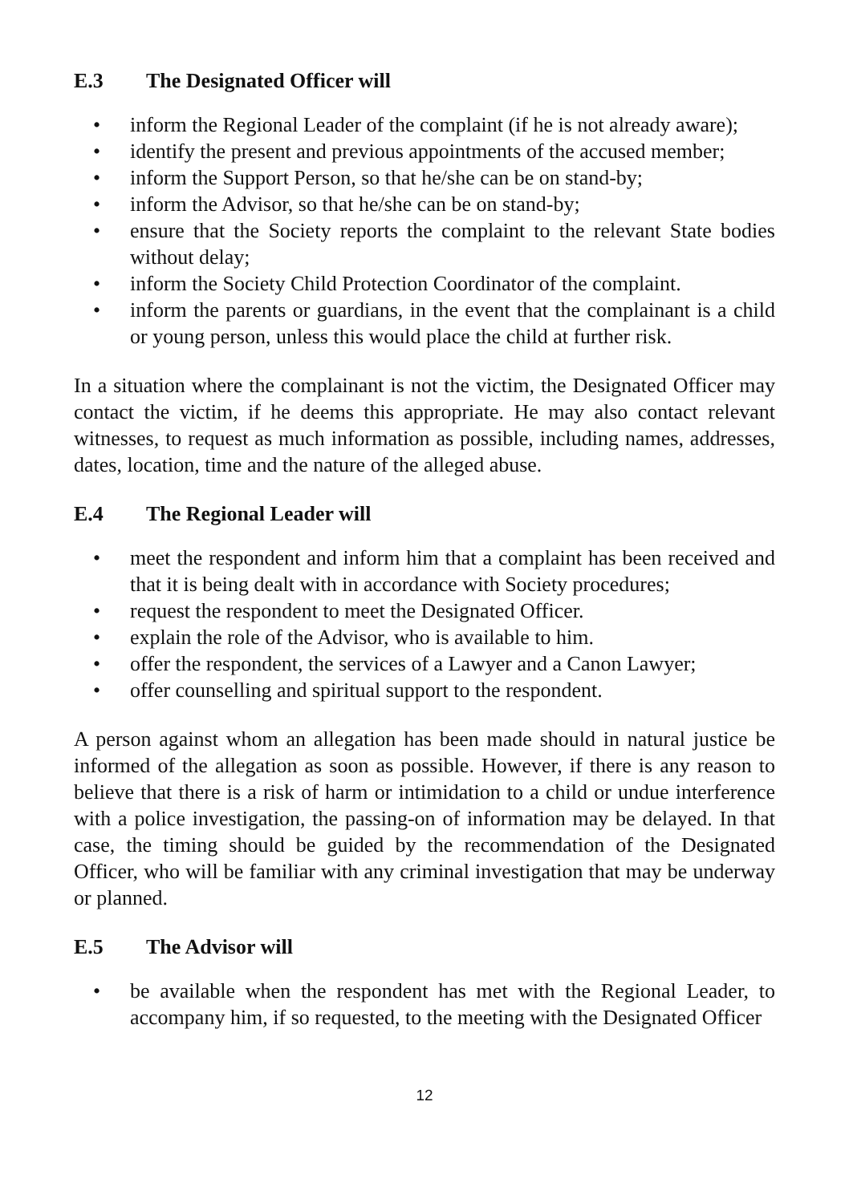E.3 The Designated Officer will
• inform the Regional Leader of the complaint (if he is not already aware);
• identify the present and previous appointments of the accused member;
• inform the Support Person, so that he/she can be on stand-by;
• inform the Advisor, so that he/she can be on stand-by;
• ensure that the Society reports the complaint to the relevant State bodies without delay;
• inform the Society Child Protection Coordinator of the complaint.
• inform the parents or guardians, in the event that the complainant is a child or young person, unless this would place the child at further risk.
In a situation where the complainant is not the victim, the Designated Officer may contact the victim, if he deems this appropriate. He may also contact relevant witnesses, to request as much information as possible, including names, addresses, dates, location, time and the nature of the alleged abuse.
E.4 The Regional Leader will
• meet the respondent and inform him that a complaint has been received and that it is being dealt with in accordance with Society procedures;
• request the respondent to meet the Designated Officer.
• explain the role of the Advisor, who is available to him.
• offer the respondent, the services of a Lawyer and a Canon Lawyer;
• offer counselling and spiritual support to the respondent.
A person against whom an allegation has been made should in natural justice be informed of the allegation as soon as possible. However, if there is any reason to believe that there is a risk of harm or intimidation to a child or undue interference with a police investigation, the passing-on of information may be delayed. In that case, the timing should be guided by the recommendation of the Designated Officer, who will be familiar with any criminal investigation that may be underway or planned.
E.5 The Advisor will
• be available when the respondent has met with the Regional Leader, to accompany him, if so requested, to the meeting with the Designated Officer
12